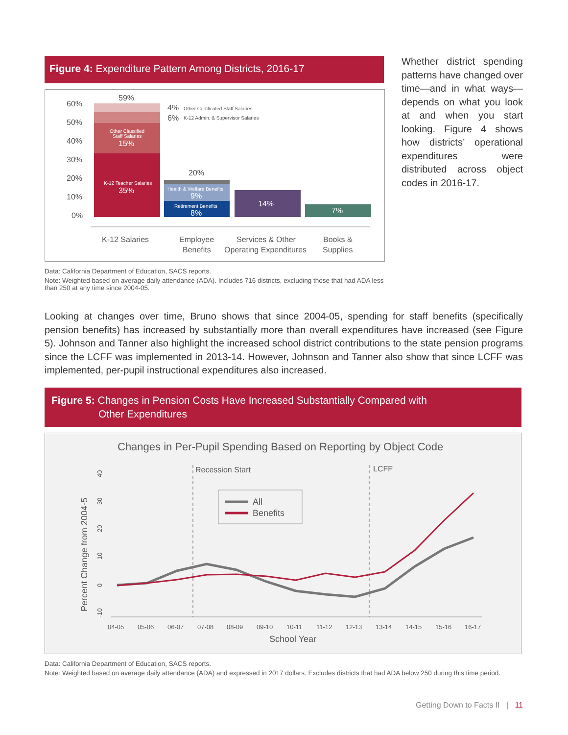Figure 4: Expenditure Pattern Among Districts, 2016-17
60%
50%
40%
30%
20%
10%
0%
59%
4%
Other Certificated Staff Salaries
6%
K-12 Admin. & Supervisor Salaries
Other Classified
Staff Salaries
15%
K-12 Teacher Salaries
35%
20%
Health & Welfare Benefits
9%
Retirement Benefits
8%
14%
7%
K-12 Salaries
Employee
Benefits
Services & Other
Operating Expenditures
Books &
Supplies
Data: California Department of Education, SACS reports.
Note: Weighted based on average daily attendance (ADA). Includes 716 districts, excluding those that had ADA less than 250 at any time since 2004-05.
Whether district spending patterns have changed over time—and in what ways—depends on what you look at and when you start looking. Figure 4 shows how districts’ operational expenditures were distributed across object codes in 2016-17.
Looking at changes over time, Bruno shows that since 2004-05, spending for staff benefits (specifically pension benefits) has increased by substantially more than overall expenditures have increased (see Figure 5). Johnson and Tanner also highlight the increased school district contributions to the state pension programs since the LCFF was implemented in 2013-14. However, Johnson and Tanner also show that since LCFF was implemented, per-pupil instructional expenditures also increased.
Figure 5: Changes in Pension Costs Have Increased Substantially Compared with
Other Expenditures
Changes in Per-Pupil Spending Based on Reporting by Object Code
Percent Change from 2004-5
40
30
20
10
0
-10
Recession Start
LCFF
All
Benefits
04-05
05-06
06-07
07-08
08-09
09-10
10-11
11-12
12-13
13-14
14-15
15-16
16-17
School Year
Data: California Department of Education, SACS reports.
Note: Weighted based on average daily attendance (ADA) and expressed in 2017 dollars. Excludes districts that had ADA below 250 during this time period.
Getting Down to Facts II | 11